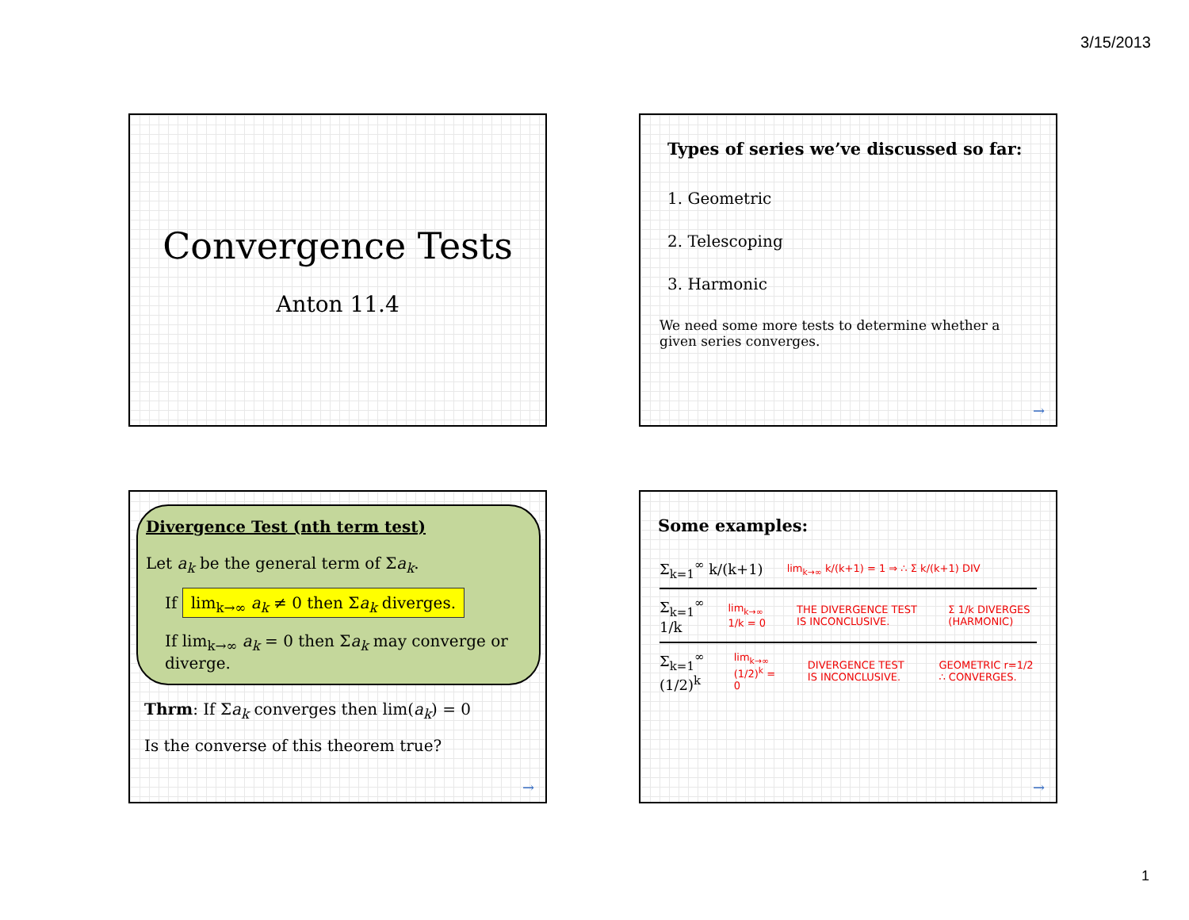3/15/2013
Convergence Tests
Anton 11.4
Types of series we’ve discussed so far:
1. Geometric
2. Telescoping
3. Harmonic
We need some more tests to determine whether a given series converges.
→
Divergence Test (nth term test)
Let a<sub>k</sub> be the general term of Σa<sub>k</sub>.
If lim<sub>k→∞</sub> a<sub>k</sub> ≠ 0 then Σa<sub>k</sub> diverges.
If lim<sub>k→∞</sub> a<sub>k</sub> = 0 then Σa<sub>k</sub> may converge or diverge.
Thrm: If Σa<sub>k</sub> converges then lim(a<sub>k</sub>) = 0
Is the converse of this theorem true?
→
Some examples:
Σ<sub>k=1</sub><sup>∞</sup> k/(k+1) lim<sub>k→∞</sub> k/(k+1) = 1 ⇒ ∴ Σ k/(k+1) DIV
Σ<sub>k=1</sub><sup>∞</sup> 1/k lim<sub>k→∞</sub> 1/k = 0 THE DIVERGENCE TEST IS INCONCLUSIVE. Σ 1/k DIVERGES (HARMONIC)
Σ<sub>k=1</sub><sup>∞</sup> (1/2)<sup>k</sup> lim<sub>k→∞</sub> (1/2)<sup>k</sup> = 0 DIVERGENCE TEST IS INCONCLUSIVE. GEOMETRIC r=1/2 ∴ CONVERGES.
→
1